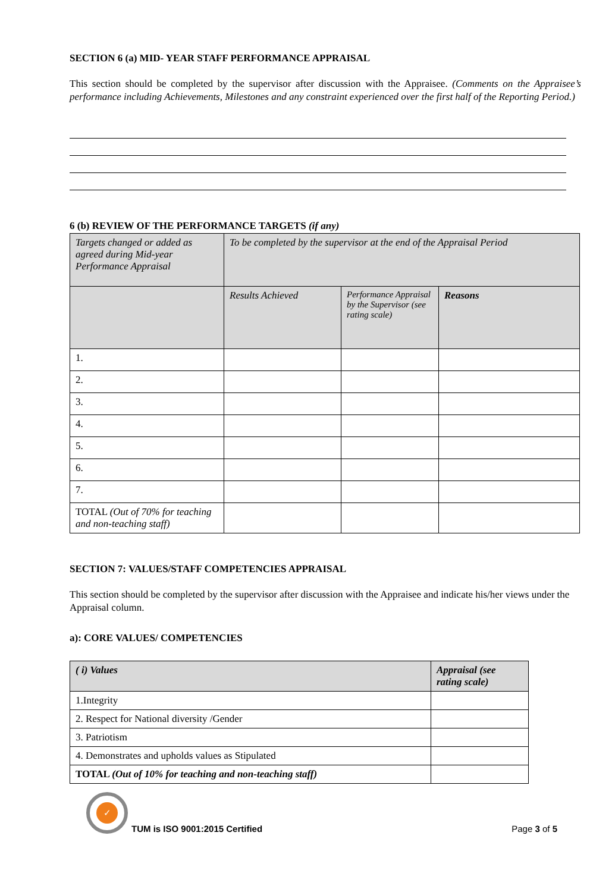SECTION 6 (a) MID- YEAR STAFF PERFORMANCE APPRAISAL
This section should be completed by the supervisor after discussion with the Appraisee. (Comments on the Appraisee’s performance including Achievements, Milestones and any constraint experienced over the first half of the Reporting Period.)
6 (b) REVIEW OF THE PERFORMANCE TARGETS (if any)
| Targets changed or added as agreed during Mid-year Performance Appraisal | To be completed by the supervisor at the end of the Appraisal Period | | |
| --- | --- | --- | --- |
| | Results Achieved | Performance Appraisal by the Supervisor (see rating scale) | Reasons |
| 1. | | | |
| 2. | | | |
| 3. | | | |
| 4. | | | |
| 5. | | | |
| 6. | | | |
| 7. | | | |
| TOTAL (Out of 70% for teaching and non-teaching staff) | | | |
SECTION 7: VALUES/STAFF COMPETENCIES APPRAISAL
This section should be completed by the supervisor after discussion with the Appraisee and indicate his/her views under the Appraisal column.
a): CORE VALUES/ COMPETENCIES
| ( i) Values | Appraisal (see rating scale) |
| --- | --- |
| 1.Integrity | |
| 2. Respect for National diversity /Gender | |
| 3. Patriotism | |
| 4. Demonstrates and upholds values as Stipulated | |
| TOTAL (Out of 10% for teaching and non-teaching staff) | |
✓
TUM is ISO 9001:2015 Certified
Page 3 of 5